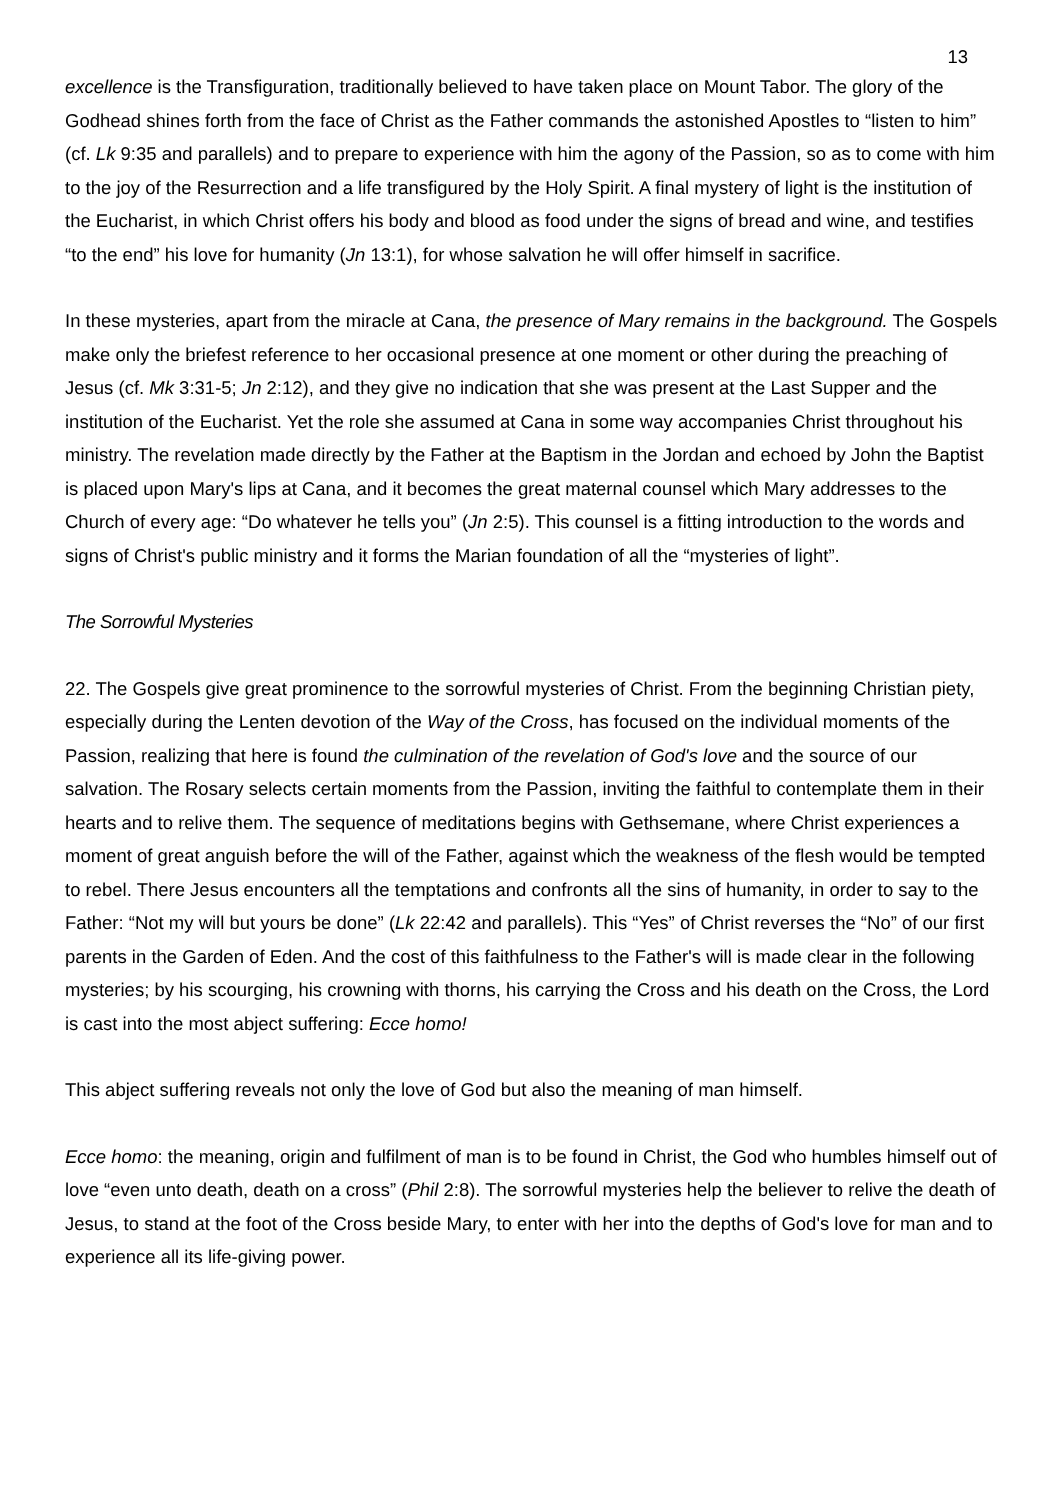13
excellence is the Transfiguration, traditionally believed to have taken place on Mount Tabor. The glory of the Godhead shines forth from the face of Christ as the Father commands the astonished Apostles to “listen to him” (cf. Lk 9:35 and parallels) and to prepare to experience with him the agony of the Passion, so as to come with him to the joy of the Resurrection and a life transfigured by the Holy Spirit. A final mystery of light is the institution of the Eucharist, in which Christ offers his body and blood as food under the signs of bread and wine, and testifies “to the end” his love for humanity (Jn 13:1), for whose salvation he will offer himself in sacrifice.
In these mysteries, apart from the miracle at Cana, the presence of Mary remains in the background. The Gospels make only the briefest reference to her occasional presence at one moment or other during the preaching of Jesus (cf. Mk 3:31-5; Jn 2:12), and they give no indication that she was present at the Last Supper and the institution of the Eucharist. Yet the role she assumed at Cana in some way accompanies Christ throughout his ministry. The revelation made directly by the Father at the Baptism in the Jordan and echoed by John the Baptist is placed upon Mary's lips at Cana, and it becomes the great maternal counsel which Mary addresses to the Church of every age: “Do whatever he tells you” (Jn 2:5). This counsel is a fitting introduction to the words and signs of Christ's public ministry and it forms the Marian foundation of all the “mysteries of light”.
The Sorrowful Mysteries
22. The Gospels give great prominence to the sorrowful mysteries of Christ. From the beginning Christian piety, especially during the Lenten devotion of the Way of the Cross, has focused on the individual moments of the Passion, realizing that here is found the culmination of the revelation of God's love and the source of our salvation. The Rosary selects certain moments from the Passion, inviting the faithful to contemplate them in their hearts and to relive them. The sequence of meditations begins with Gethsemane, where Christ experiences a moment of great anguish before the will of the Father, against which the weakness of the flesh would be tempted to rebel. There Jesus encounters all the temptations and confronts all the sins of humanity, in order to say to the Father: “Not my will but yours be done” (Lk 22:42 and parallels). This “Yes” of Christ reverses the “No” of our first parents in the Garden of Eden. And the cost of this faithfulness to the Father's will is made clear in the following mysteries; by his scourging, his crowning with thorns, his carrying the Cross and his death on the Cross, the Lord is cast into the most abject suffering: Ecce homo!
This abject suffering reveals not only the love of God but also the meaning of man himself.
Ecce homo: the meaning, origin and fulfilment of man is to be found in Christ, the God who humbles himself out of love “even unto death, death on a cross” (Phil 2:8). The sorrowful mysteries help the believer to relive the death of Jesus, to stand at the foot of the Cross beside Mary, to enter with her into the depths of God's love for man and to experience all its life-giving power.